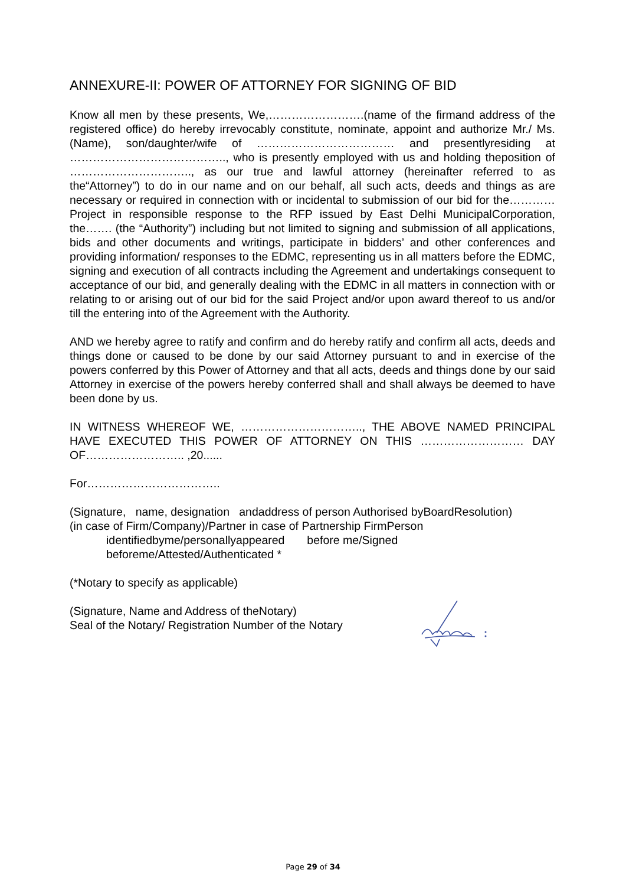ANNEXURE-II: POWER OF ATTORNEY FOR SIGNING OF BID
Know all men by these presents, We,…………………….(name of the firmand address of the registered office) do hereby irrevocably constitute, nominate, appoint and authorize Mr./ Ms. (Name), son/daughter/wife of ……………………………… and presentlyresiding at ………………………………….., who is presently employed with us and holding theposition of ………………………….., as our true and lawful attorney (hereinafter referred to as the“Attorney”) to do in our name and on our behalf, all such acts, deeds and things as are necessary or required in connection with or incidental to submission of our bid for the…………Project in responsible response to the RFP issued by East Delhi MunicipalCorporation, the……. (the “Authority”) including but not limited to signing and submission of all applications, bids and other documents and writings, participate in bidders’ and other conferences and providing information/ responses to the EDMC, representing us in all matters before the EDMC, signing and execution of all contracts including the Agreement and undertakings consequent to acceptance of our bid, and generally dealing with the EDMC in all matters in connection with or relating to or arising out of our bid for the said Project and/or upon award thereof to us and/or till the entering into of the Agreement with the Authority.
AND we hereby agree to ratify and confirm and do hereby ratify and confirm all acts, deeds and things done or caused to be done by our said Attorney pursuant to and in exercise of the powers conferred by this Power of Attorney and that all acts, deeds and things done by our said Attorney in exercise of the powers hereby conferred shall and shall always be deemed to have been done by us.
IN WITNESS WHEREOF WE, ………………………….., THE ABOVE NAMED PRINCIPAL HAVE EXECUTED THIS POWER OF ATTORNEY ON THIS ……………………… DAY OF…………………….. ,20......
For……………………………..
(Signature, name, designation andaddress of person Authorised byBoardResolution)
(in case of Firm/Company)/Partner in case of Partnership FirmPerson
identifiedbyme/personallyappeared before me/Signed
beforeme/Attested/Authenticated *
(*Notary to specify as applicable)
(Signature, Name and Address of theNotary)
Seal of the Notary/ Registration Number of the Notary
Page 29 of 34